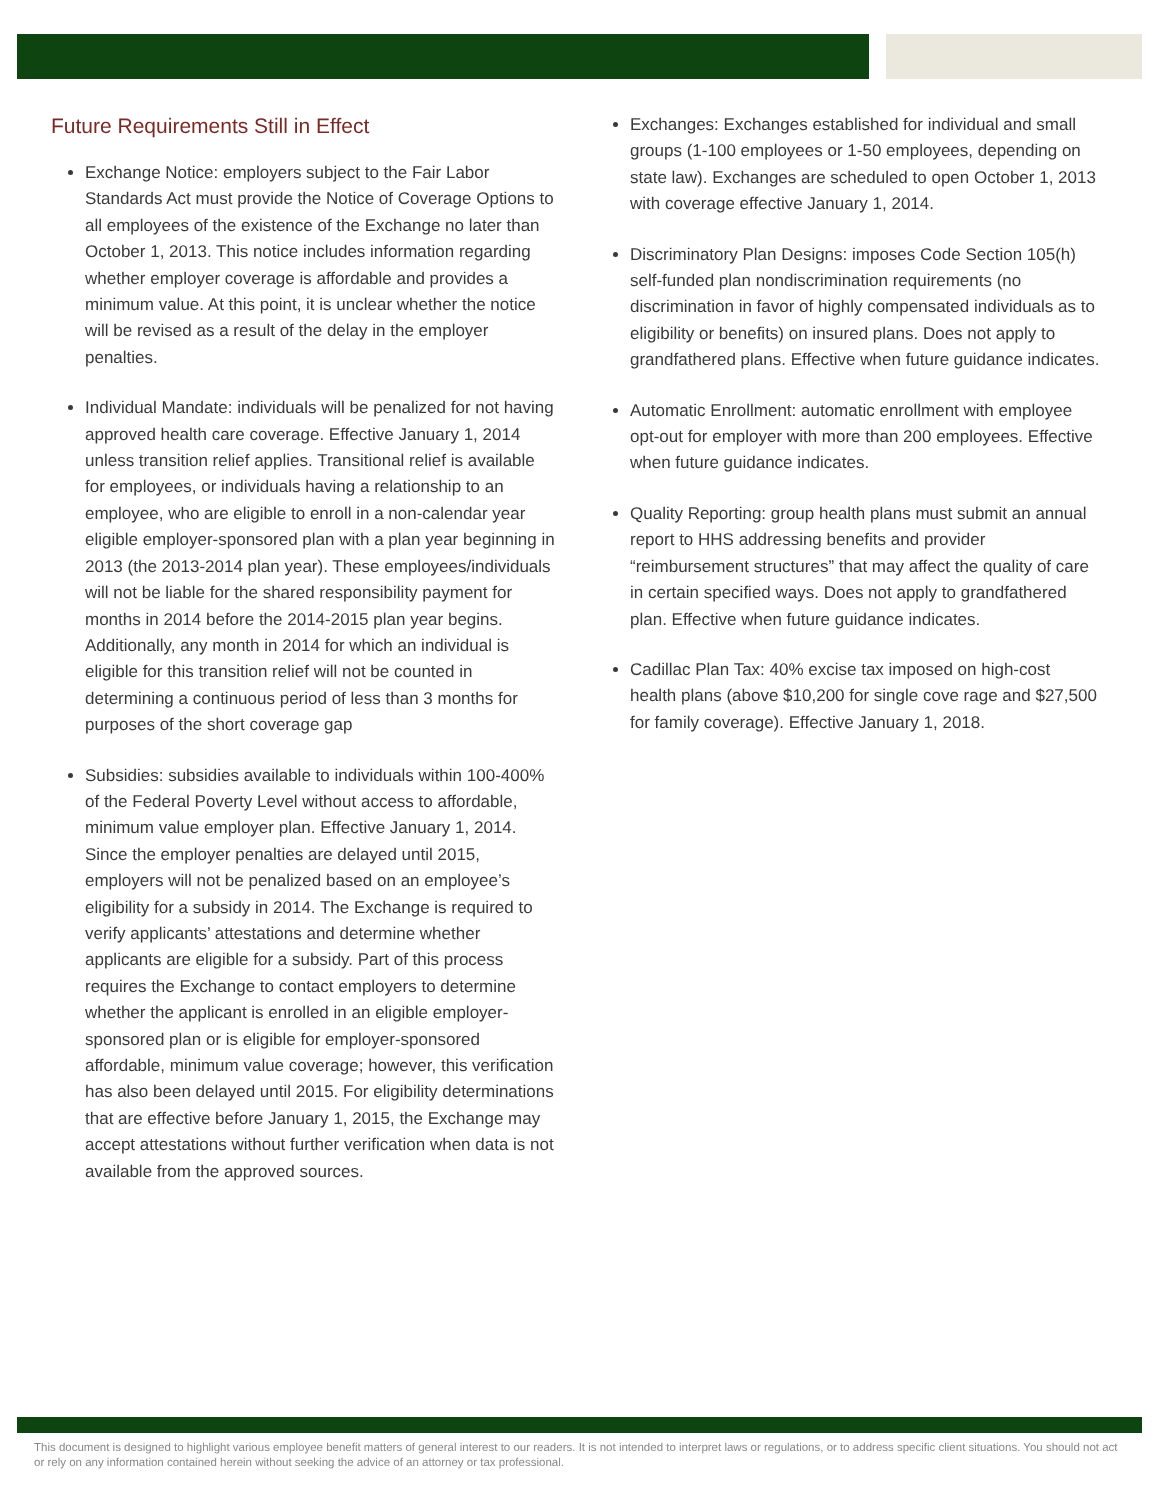Future Requirements Still in Effect
Exchange Notice: employers subject to the Fair Labor Standards Act must provide the Notice of Coverage Options to all employees of the existence of the Exchange no later than October 1, 2013. This notice includes information regarding whether employer coverage is affordable and provides a minimum value. At this point, it is unclear whether the notice will be revised as a result of the delay in the employer penalties.
Individual Mandate: individuals will be penalized for not having approved health care coverage. Effective January 1, 2014 unless transition relief applies. Transitional relief is available for employees, or individuals having a relationship to an employee, who are eligible to enroll in a non-calendar year eligible employer-sponsored plan with a plan year beginning in 2013 (the 2013-2014 plan year). These employees/individuals will not be liable for the shared responsibility payment for months in 2014 before the 2014-2015 plan year begins. Additionally, any month in 2014 for which an individual is eligible for this transition relief will not be counted in determining a continuous period of less than 3 months for purposes of the short coverage gap
Subsidies: subsidies available to individuals within 100-400% of the Federal Poverty Level without access to affordable, minimum value employer plan. Effective January 1, 2014. Since the employer penalties are delayed until 2015, employers will not be penalized based on an employee’s eligibility for a subsidy in 2014. The Exchange is required to verify applicants’ attestations and determine whether applicants are eligible for a subsidy. Part of this process requires the Exchange to contact employers to determine whether the applicant is enrolled in an eligible employer-sponsored plan or is eligible for employer-sponsored affordable, minimum value coverage; however, this verification has also been delayed until 2015. For eligibility determinations that are effective before January 1, 2015, the Exchange may accept attestations without further verification when data is not available from the approved sources.
Exchanges: Exchanges established for individual and small groups (1-100 employees or 1-50 employees, depending on state law). Exchanges are scheduled to open October 1, 2013 with coverage effective January 1, 2014.
Discriminatory Plan Designs: imposes Code Section 105(h) self-funded plan nondiscrimination requirements (no discrimination in favor of highly compensated individuals as to eligibility or benefits) on insured plans. Does not apply to grandfathered plans. Effective when future guidance indicates.
Automatic Enrollment: automatic enrollment with employee opt-out for employer with more than 200 employees. Effective when future guidance indicates.
Quality Reporting: group health plans must submit an annual report to HHS addressing benefits and provider “reimbursement structures” that may affect the quality of care in certain specified ways. Does not apply to grandfathered plan. Effective when future guidance indicates.
Cadillac Plan Tax: 40% excise tax imposed on high-cost health plans (above $10,200 for single cove rage and $27,500 for family coverage). Effective January 1, 2018.
This document is designed to highlight various employee benefit matters of general interest to our readers. It is not intended to interpret laws or regulations, or to address specific client situations. You should not act or rely on any information contained herein without seeking the advice of an attorney or tax professional.